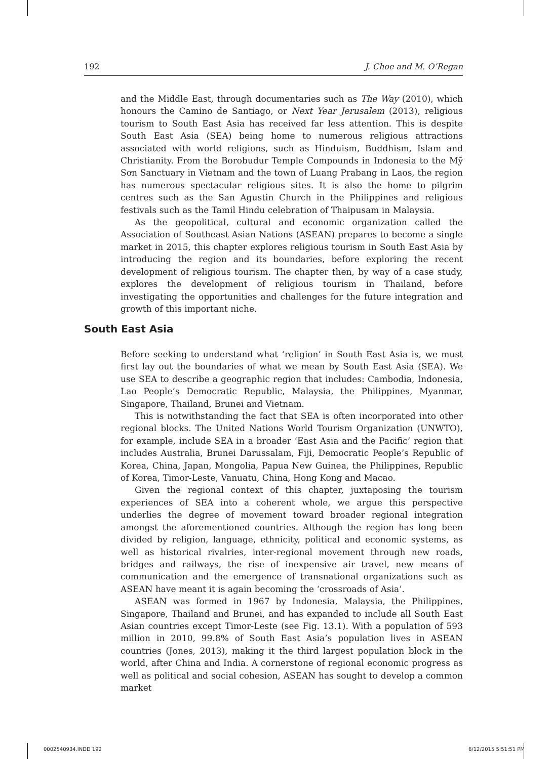192 J. Choe and M. O’Regan
and the Middle East, through documentaries such as The Way (2010), which honours the Camino de Santiago, or Next Year Jerusalem (2013), religious tourism to South East Asia has received far less attention. This is despite South East Asia (SEA) being home to numerous religious attractions associated with world religions, such as Hinduism, Buddhism, Islam and Christianity. From the Borobudur Temple Compounds in Indonesia to the Mỹ Sơn Sanctuary in Vietnam and the town of Luang Prabang in Laos, the region has numerous spectacular religious sites. It is also the home to pilgrim centres such as the San Agustin Church in the Philippines and religious festivals such as the Tamil Hindu celebration of Thaipusam in Malaysia.
As the geopolitical, cultural and economic organization called the Association of Southeast Asian Nations (ASEAN) prepares to become a single market in 2015, this chapter explores religious tourism in South East Asia by introducing the region and its boundaries, before exploring the recent development of religious tourism. The chapter then, by way of a case study, explores the development of religious tourism in Thailand, before investigating the opportunities and challenges for the future integration and growth of this important niche.
South East Asia
Before seeking to understand what ‘religion’ in South East Asia is, we must first lay out the boundaries of what we mean by South East Asia (SEA). We use SEA to describe a geographic region that includes: Cambodia, Indonesia, Lao People’s Democratic Republic, Malaysia, the Philippines, Myanmar, Singapore, Thailand, Brunei and Vietnam.
This is notwithstanding the fact that SEA is often incorporated into other regional blocks. The United Nations World Tourism Organization (UNWTO), for example, include SEA in a broader ‘East Asia and the Pacific’ region that includes Australia, Brunei Darussalam, Fiji, Democratic People’s Republic of Korea, China, Japan, Mongolia, Papua New Guinea, the Philippines, Republic of Korea, Timor-Leste, Vanuatu, China, Hong Kong and Macao.
Given the regional context of this chapter, juxtaposing the tourism experiences of SEA into a coherent whole, we argue this perspective underlies the degree of movement toward broader regional integration amongst the aforementioned countries. Although the region has long been divided by religion, language, ethnicity, political and economic systems, as well as historical rivalries, inter-regional movement through new roads, bridges and railways, the rise of inexpensive air travel, new means of communication and the emergence of transnational organizations such as ASEAN have meant it is again becoming the ‘crossroads of Asia’.
ASEAN was formed in 1967 by Indonesia, Malaysia, the Philippines, Singapore, Thailand and Brunei, and has expanded to include all South East Asian countries except Timor-Leste (see Fig. 13.1). With a population of 593 million in 2010, 99.8% of South East Asia’s population lives in ASEAN countries (Jones, 2013), making it the third largest population block in the world, after China and India. A cornerstone of regional economic progress as well as political and social cohesion, ASEAN has sought to develop a common market
0002540934.INDD 192 6/12/2015 5:51:51 PM